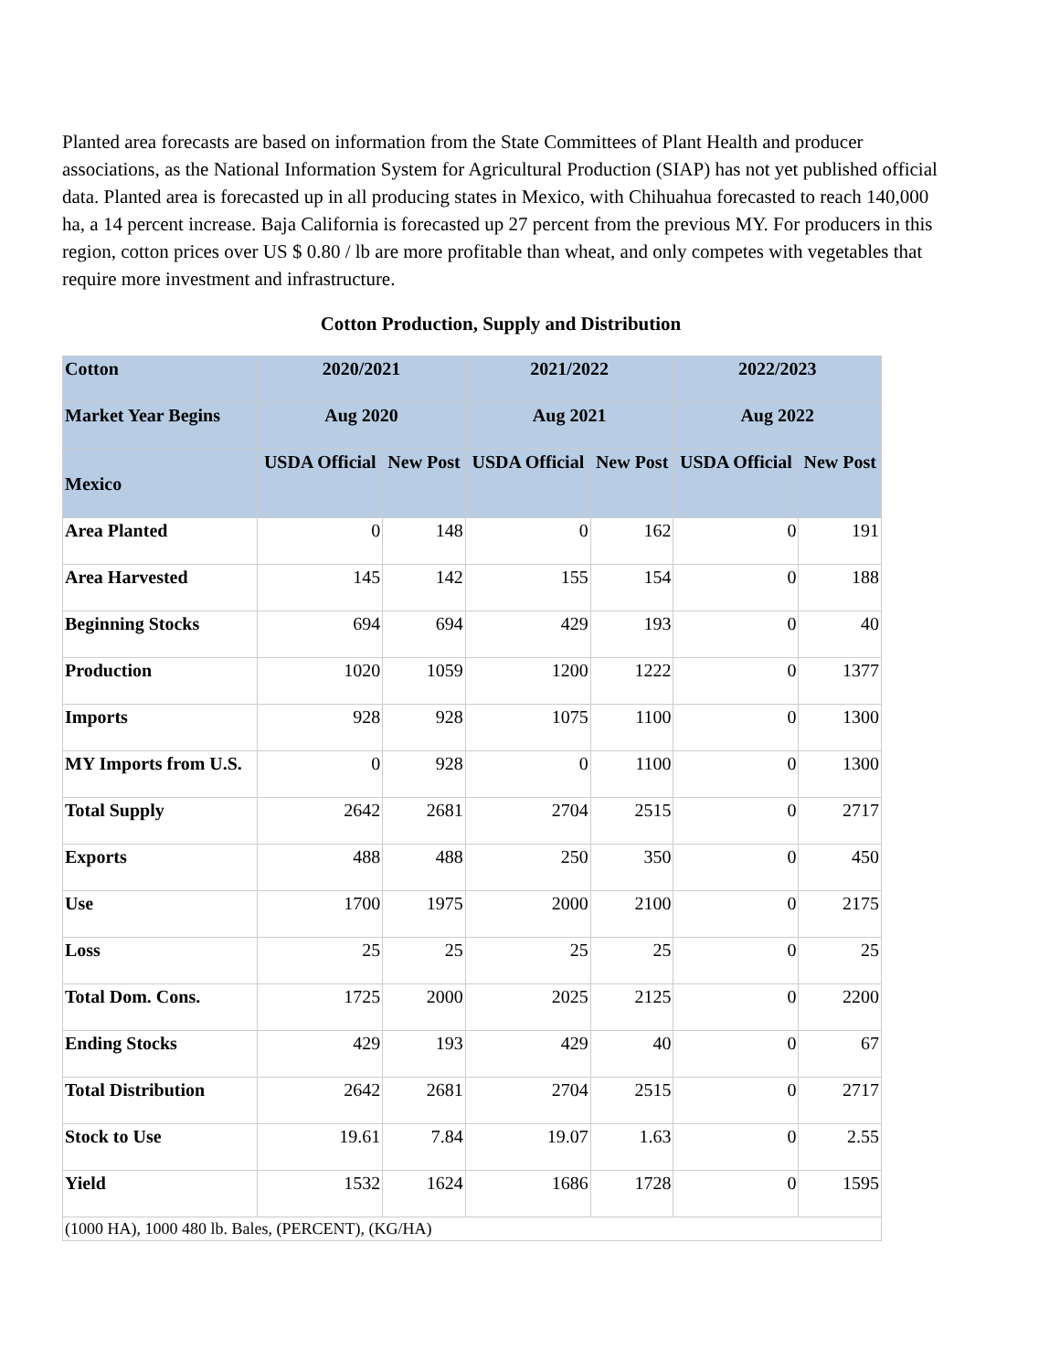Planted area forecasts are based on information from the State Committees of Plant Health and producer associations, as the National Information System for Agricultural Production (SIAP) has not yet published official data. Planted area is forecasted up in all producing states in Mexico, with Chihuahua forecasted to reach 140,000 ha, a 14 percent increase. Baja California is forecasted up 27 percent from the previous MY. For producers in this region, cotton prices over US $ 0.80 / lb are more profitable than wheat, and only competes with vegetables that require more investment and infrastructure.
Cotton Production, Supply and Distribution
| Cotton | 2020/2021 | | 2021/2022 | | 2022/2023 | |
| --- | --- | --- | --- | --- | --- | --- |
| Market Year Begins | Aug 2020 | | Aug 2021 | | Aug 2022 | |
| Mexico | USDA Official | New Post | USDA Official | New Post | USDA Official | New Post |
| Area Planted | 0 | 148 | 0 | 162 | 0 | 191 |
| Area Harvested | 145 | 142 | 155 | 154 | 0 | 188 |
| Beginning Stocks | 694 | 694 | 429 | 193 | 0 | 40 |
| Production | 1020 | 1059 | 1200 | 1222 | 0 | 1377 |
| Imports | 928 | 928 | 1075 | 1100 | 0 | 1300 |
| MY Imports from U.S. | 0 | 928 | 0 | 1100 | 0 | 1300 |
| Total Supply | 2642 | 2681 | 2704 | 2515 | 0 | 2717 |
| Exports | 488 | 488 | 250 | 350 | 0 | 450 |
| Use | 1700 | 1975 | 2000 | 2100 | 0 | 2175 |
| Loss | 25 | 25 | 25 | 25 | 0 | 25 |
| Total Dom. Cons. | 1725 | 2000 | 2025 | 2125 | 0 | 2200 |
| Ending Stocks | 429 | 193 | 429 | 40 | 0 | 67 |
| Total Distribution | 2642 | 2681 | 2704 | 2515 | 0 | 2717 |
| Stock to Use | 19.61 | 7.84 | 19.07 | 1.63 | 0 | 2.55 |
| Yield | 1532 | 1624 | 1686 | 1728 | 0 | 1595 |
| (1000 HA), 1000 480 lb. Bales, (PERCENT), (KG/HA) | | | | | | |